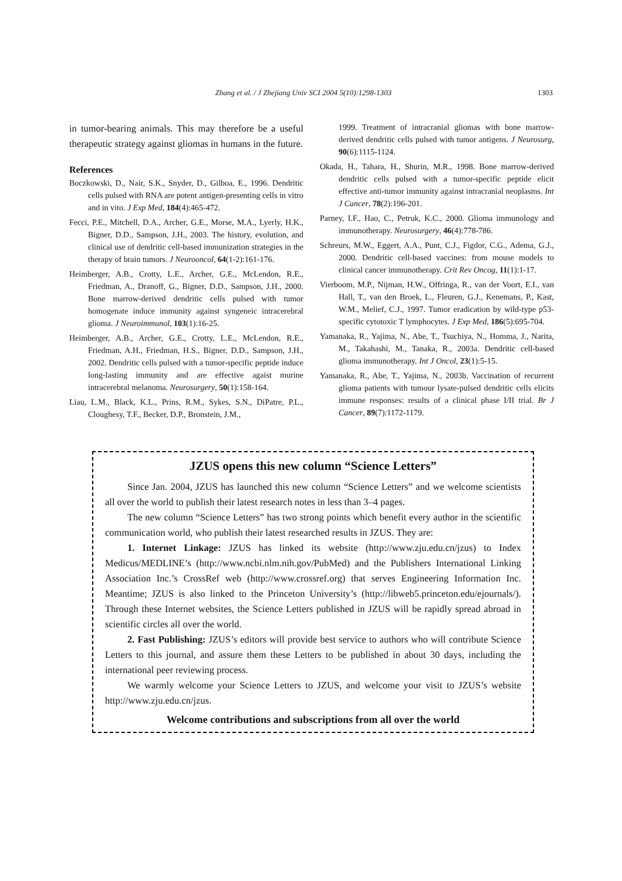Zhang et al. / J Zhejiang Univ SCI 2004 5(10):1298-1303 1303
in tumor-bearing animals. This may therefore be a useful therapeutic strategy against gliomas in humans in the future.
References
Boczkowski, D., Nair, S.K., Snyder, D., Gilboa, E., 1996. Dendritic cells pulsed with RNA are potent antigen-presenting cells in vitro and in vito. J Exp Med, 184(4):465-472.
Fecci, P.E., Mitchell, D.A., Archer, G.E., Morse, M.A., Lyerly, H.K., Bigner, D.D., Sampson, J.H., 2003. The history, evolution, and clinical use of dendritic cell-based immunization strategies in the therapy of brain tumors. J Neurooncol, 64(1-2):161-176.
Heimberger, A.B., Crotty, L.E., Archer, G.E., McLendon, R.E., Friedman, A., Dranoff, G., Bigner, D.D., Sampson, J.H., 2000. Bone marrow-derived dendritic cells pulsed with tumor homogenate induce immunity against syngeneic intracerebral glioma. J Neuroimmunol, 103(1):16-25.
Heimberger, A.B., Archer, G.E., Crotty, L.E., McLendon, R.E., Friedman, A.H., Friedman, H.S., Bigner, D.D., Sampson, J.H., 2002. Dendritic cells pulsed with a tumor-specific peptide induce long-lasting immunity and are effective agaist murine intracerebral melanoma. Neurosurgery, 50(1):158-164.
Liau, L.M., Black, K.L., Prins, R.M., Sykes, S.N., DiPatre, P.L., Cloughesy, T.F., Becker, D.P., Bronstein, J.M.,
1999. Treatment of intracranial gliomas with bone marrow-derived dendritic cells pulsed with tumor antigens. J Neurosurg, 90(6):1115-1124.
Okada, H., Tahara, H., Shurin, M.R., 1998. Bone marrow-derived dendritic cells pulsed with a tumor-specific peptide elicit effective anti-tumor immunity against intracranial neoplasms. Int J Cancer, 78(2):196-201.
Parney, I.F., Hao, C., Petruk, K.C., 2000. Glioma immunology and immunotherapy. Neurosurgery, 46(4):778-786.
Schreurs, M.W., Eggert, A.A., Punt, C.J., Figdor, C.G., Adema, G.J., 2000. Dendritic cell-based vaccines: from mouse models to clinical cancer immunotherapy. Crit Rev Oncog, 11(1):1-17.
Vierboom, M.P., Nijman, H.W., Offringa, R., van der Voort, E.I., van Hall, T., van den Broek, L., Fleuren, G.J., Kenemans, P., Kast, W.M., Melief, C.J., 1997. Tumor eradication by wild-type p53-specific cytotoxic T lymphocytes. J Exp Med, 186(5):695-704.
Yamanaka, R., Yajima, N., Abe, T., Tsuchiya, N., Homma, J., Narita, M., Takahashi, M., Tanaka, R., 2003a. Dendritic cell-based glioma immunotherapy. Int J Oncol, 23(1):5-15.
Yamanaka, R., Abe, T., Yajima, N., 2003b. Vaccination of recurrent glioma patients with tumour lysate-pulsed dendritic cells elicits immune responses: results of a clinical phase I/II trial. Br J Cancer, 89(7):1172-1179.
JZUS opens this new column “Science Letters”
Since Jan. 2004, JZUS has launched this new column “Science Letters” and we welcome scientists all over the world to publish their latest research notes in less than 3–4 pages.
The new column “Science Letters” has two strong points which benefit every author in the scientific communication world, who publish their latest researched results in JZUS. They are:
1. Internet Linkage: JZUS has linked its website (http://www.zju.edu.cn/jzus) to Index Medicus/MEDLINE’s (http://www.ncbi.nlm.nih.gov/PubMed) and the Publishers International Linking Association Inc.’s CrossRef web (http://www.crossref.org) that serves Engineering Information Inc. Meantime; JZUS is also linked to the Princeton University’s (http://libweb5.princeton.edu/ejournals/). Through these Internet websites, the Science Letters published in JZUS will be rapidly spread abroad in scientific circles all over the world.
2. Fast Publishing: JZUS’s editors will provide best service to authors who will contribute Science Letters to this journal, and assure them these Letters to be published in about 30 days, including the international peer reviewing process.
We warmly welcome your Science Letters to JZUS, and welcome your visit to JZUS’s website http://www.zju.edu.cn/jzus.
Welcome contributions and subscriptions from all over the world